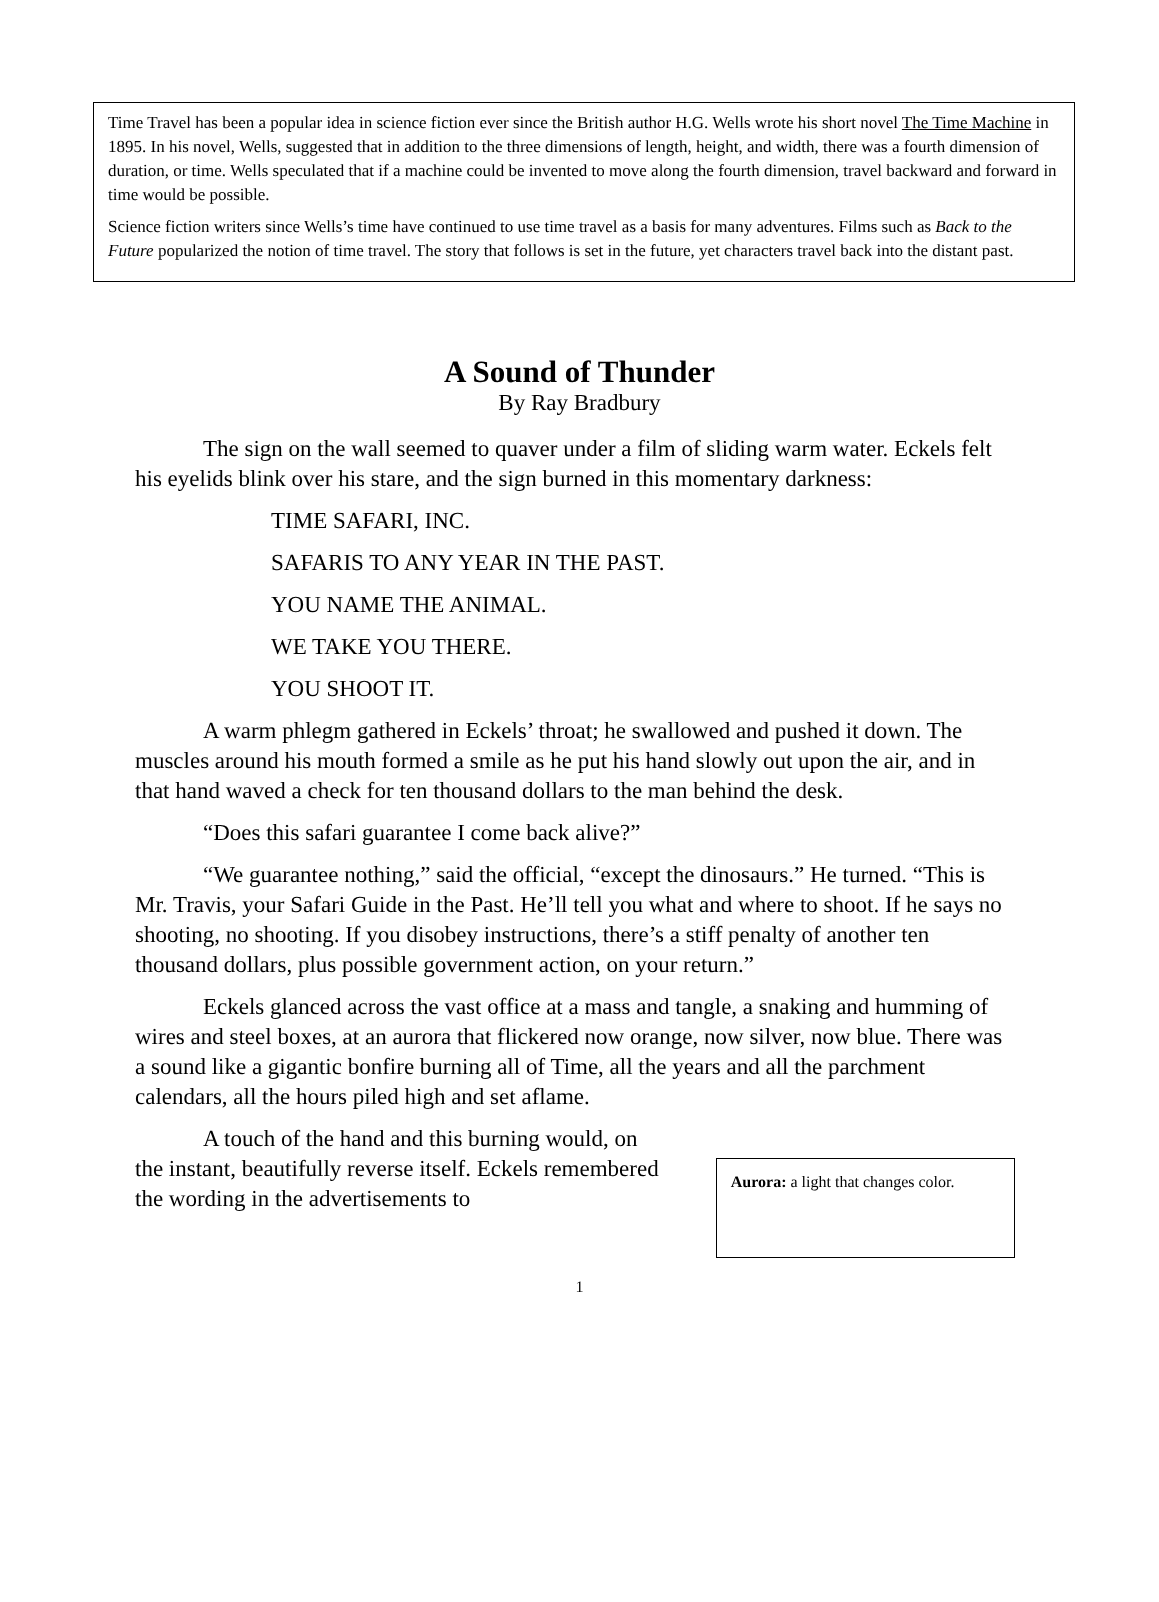Time Travel has been a popular idea in science fiction ever since the British author H.G. Wells wrote his short novel The Time Machine in 1895. In his novel, Wells, suggested that in addition to the three dimensions of length, height, and width, there was a fourth dimension of duration, or time. Wells speculated that if a machine could be invented to move along the fourth dimension, travel backward and forward in time would be possible.
Science fiction writers since Wells’s time have continued to use time travel as a basis for many adventures. Films such as Back to the Future popularized the notion of time travel. The story that follows is set in the future, yet characters travel back into the distant past.
A Sound of Thunder
By Ray Bradbury
The sign on the wall seemed to quaver under a film of sliding warm water. Eckels felt his eyelids blink over his stare, and the sign burned in this momentary darkness:
TIME SAFARI, INC.
SAFARIS TO ANY YEAR IN THE PAST.
YOU NAME THE ANIMAL.
WE TAKE YOU THERE.
YOU SHOOT IT.
A warm phlegm gathered in Eckels’ throat; he swallowed and pushed it down. The muscles around his mouth formed a smile as he put his hand slowly out upon the air, and in that hand waved a check for ten thousand dollars to the man behind the desk.
“Does this safari guarantee I come back alive?”
“We guarantee nothing,” said the official, “except the dinosaurs.” He turned. “This is Mr. Travis, your Safari Guide in the Past. He’ll tell you what and where to shoot. If he says no shooting, no shooting. If you disobey instructions, there’s a stiff penalty of another ten thousand dollars, plus possible government action, on your return.”
Eckels glanced across the vast office at a mass and tangle, a snaking and humming of wires and steel boxes, at an aurora that flickered now orange, now silver, now blue. There was a sound like a gigantic bonfire burning all of Time, all the years and all the parchment calendars, all the hours piled high and set aflame.
A touch of the hand and this burning would, on the instant, beautifully reverse itself. Eckels remembered the wording in the advertisements to
Aurora: a light that changes color.
1